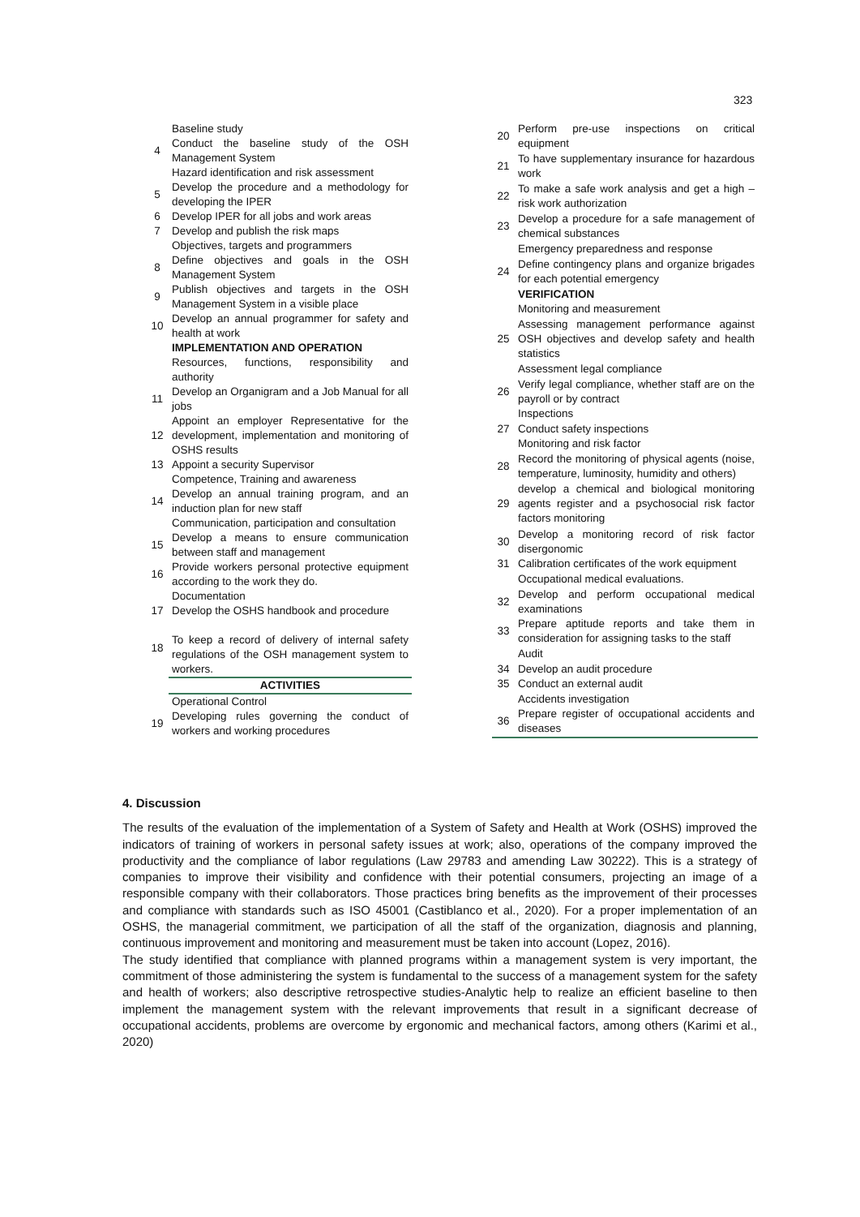323
| | Baseline study |
| 4 | Conduct the baseline study of the OSH Management System |
| | Hazard identification and risk assessment |
| 5 | Develop the procedure and a methodology for developing the IPER |
| 6 | Develop IPER for all jobs and work areas |
| 7 | Develop and publish the risk maps |
| | Objectives, targets and programmers |
| 8 | Define objectives and goals in the OSH Management System |
| 9 | Publish objectives and targets in the OSH Management System in a visible place |
| 10 | Develop an annual programmer for safety and health at work |
| | IMPLEMENTATION AND OPERATION |
| | Resources, functions, responsibility and authority |
| 11 | Develop an Organigram and a Job Manual for all jobs |
| 12 | Appoint an employer Representative for the development, implementation and monitoring of OSHS results |
| 13 | Appoint a security Supervisor |
| | Competence, Training and awareness |
| 14 | Develop an annual training program, and an induction plan for new staff |
| | Communication, participation and consultation |
| 15 | Develop a means to ensure communication between staff and management |
| 16 | Provide workers personal protective equipment according to the work they do. |
| | Documentation |
| 17 | Develop the OSHS handbook and procedure |
| 18 | To keep a record of delivery of internal safety regulations of the OSH management system to workers. |
| | ACTIVITIES |
| | Operational Control |
| 19 | Developing rules governing the conduct of workers and working procedures |
| 20 | Perform pre-use inspections on critical equipment |
| 21 | To have supplementary insurance for hazardous work |
| 22 | To make a safe work analysis and get a high – risk work authorization |
| 23 | Develop a procedure for a safe management of chemical substances |
| | Emergency preparedness and response |
| 24 | Define contingency plans and organize brigades for each potential emergency |
| | VERIFICATION |
| | Monitoring and measurement |
| 25 | Assessing management performance against OSH objectives and develop safety and health statistics |
| | Assessment legal compliance |
| 26 | Verify legal compliance, whether staff are on the payroll or by contract |
| | Inspections |
| 27 | Conduct safety inspections |
| | Monitoring and risk factor |
| 28 | Record the monitoring of physical agents (noise, temperature, luminosity, humidity and others) |
| 29 | develop a chemical and biological monitoring agents register and a psychosocial risk factor factors monitoring |
| 30 | Develop a monitoring record of risk factor disergonomic |
| 31 | Calibration certificates of the work equipment |
| | Occupational medical evaluations. |
| 32 | Develop and perform occupational medical examinations |
| 33 | Prepare aptitude reports and take them in consideration for assigning tasks to the staff |
| | Audit |
| 34 | Develop an audit procedure |
| 35 | Conduct an external audit |
| | Accidents investigation |
| 36 | Prepare register of occupational accidents and diseases |
4. Discussion
The results of the evaluation of the implementation of a System of Safety and Health at Work (OSHS) improved the indicators of training of workers in personal safety issues at work; also, operations of the company improved the productivity and the compliance of labor regulations (Law 29783 and amending Law 30222). This is a strategy of companies to improve their visibility and confidence with their potential consumers, projecting an image of a responsible company with their collaborators. Those practices bring benefits as the improvement of their processes and compliance with standards such as ISO 45001 (Castiblanco et al., 2020). For a proper implementation of an OSHS, the managerial commitment, we participation of all the staff of the organization, diagnosis and planning, continuous improvement and monitoring and measurement must be taken into account (Lopez, 2016).
The study identified that compliance with planned programs within a management system is very important, the commitment of those administering the system is fundamental to the success of a management system for the safety and health of workers; also descriptive retrospective studies-Analytic help to realize an efficient baseline to then implement the management system with the relevant improvements that result in a significant decrease of occupational accidents, problems are overcome by ergonomic and mechanical factors, among others (Karimi et al., 2020)